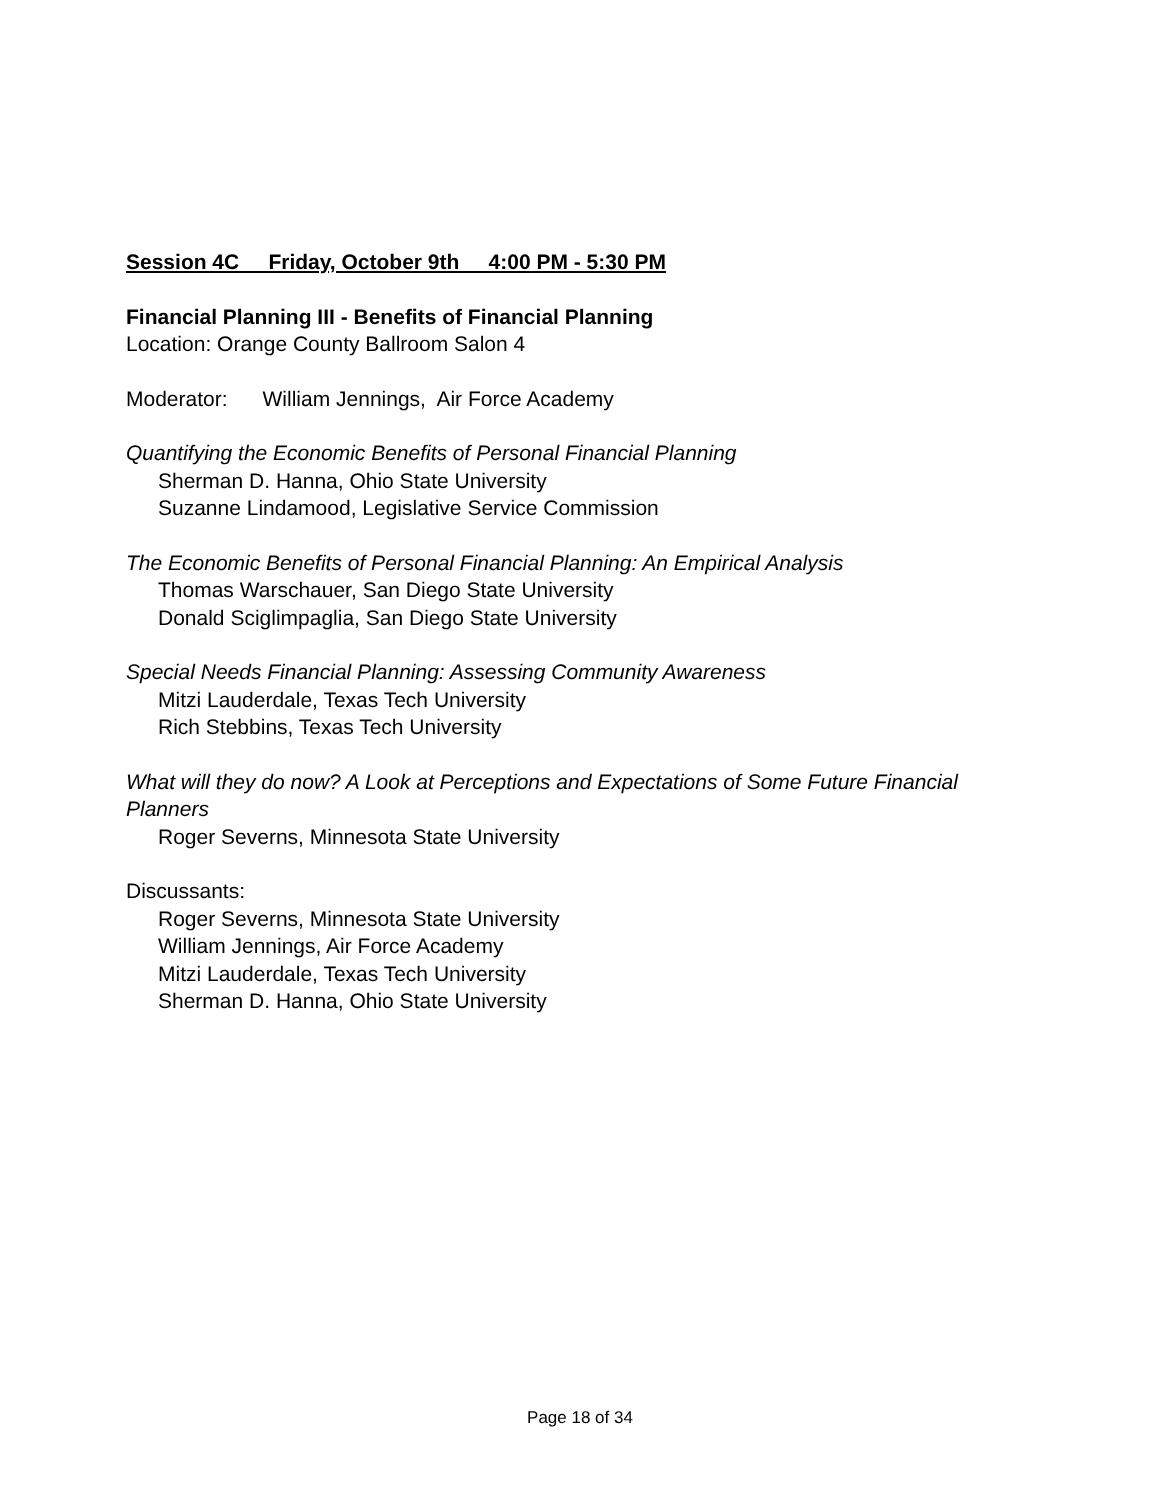Session 4C Friday, October 9th 4:00 PM - 5:30 PM
Financial Planning III - Benefits of Financial Planning
Location: Orange County Ballroom Salon 4
Moderator: William Jennings, Air Force Academy
Quantifying the Economic Benefits of Personal Financial Planning
Sherman D. Hanna, Ohio State University
Suzanne Lindamood, Legislative Service Commission
The Economic Benefits of Personal Financial Planning: An Empirical Analysis
Thomas Warschauer, San Diego State University
Donald Sciglimpaglia, San Diego State University
Special Needs Financial Planning: Assessing Community Awareness
Mitzi Lauderdale, Texas Tech University
Rich Stebbins, Texas Tech University
What will they do now? A Look at Perceptions and Expectations of Some Future Financial Planners
Roger Severns, Minnesota State University
Discussants:
Roger Severns, Minnesota State University
William Jennings, Air Force Academy
Mitzi Lauderdale, Texas Tech University
Sherman D. Hanna, Ohio State University
Page 18 of 34